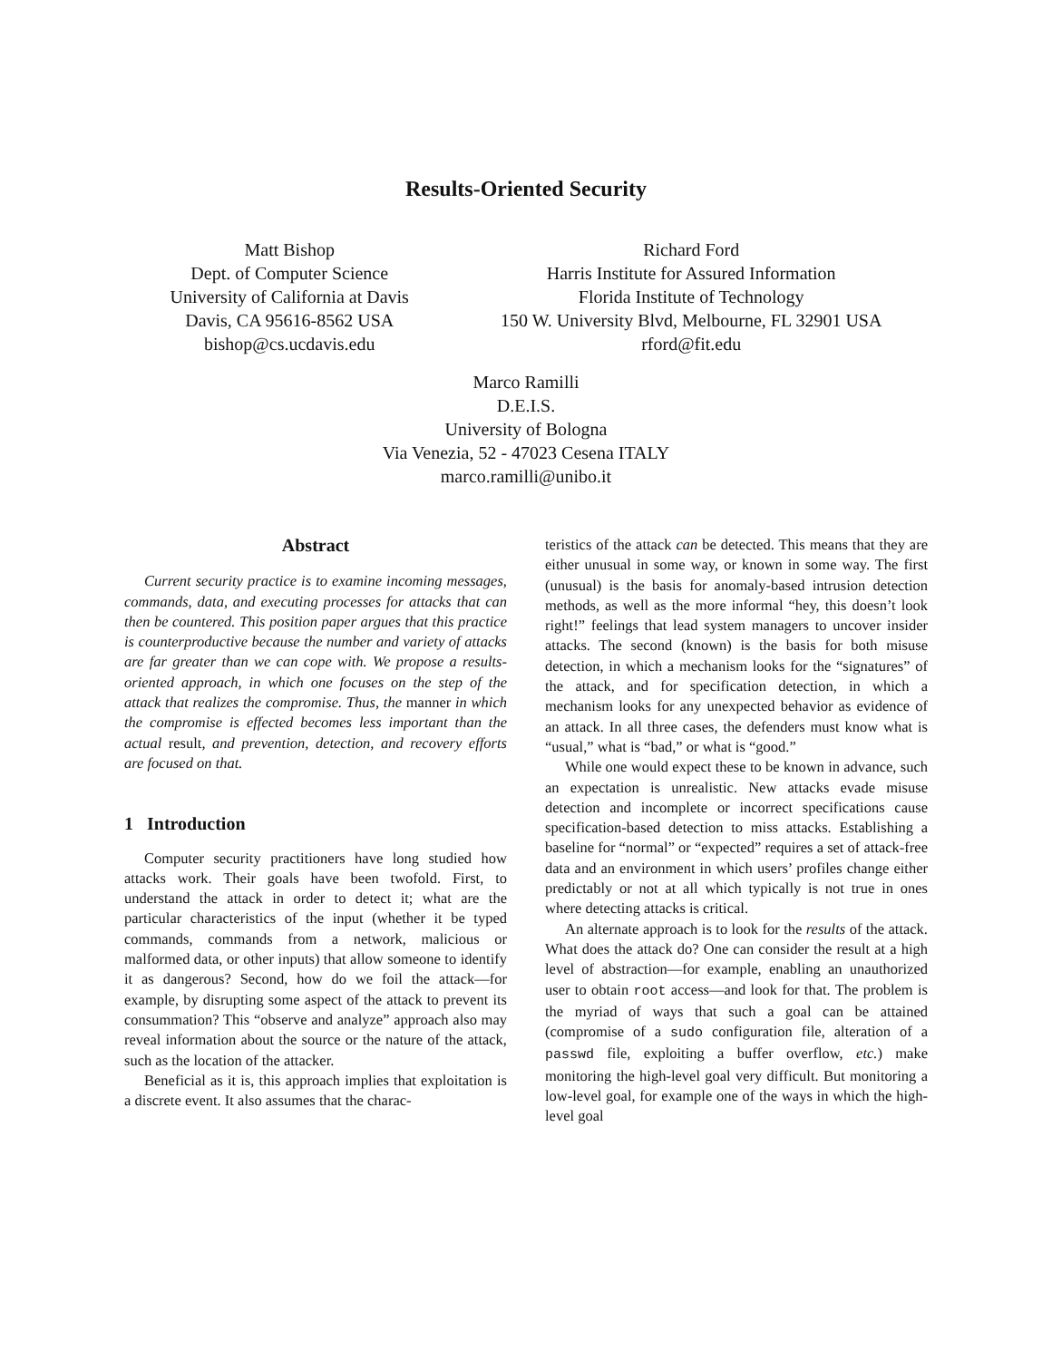Results-Oriented Security
Matt Bishop
Dept. of Computer Science
University of California at Davis
Davis, CA 95616-8562 USA
bishop@cs.ucdavis.edu
Richard Ford
Harris Institute for Assured Information
Florida Institute of Technology
150 W. University Blvd, Melbourne, FL 32901 USA
rford@fit.edu
Marco Ramilli
D.E.I.S.
University of Bologna
Via Venezia, 52 - 47023 Cesena ITALY
marco.ramilli@unibo.it
Abstract
Current security practice is to examine incoming messages, commands, data, and executing processes for attacks that can then be countered. This position paper argues that this practice is counterproductive because the number and variety of attacks are far greater than we can cope with. We propose a results-oriented approach, in which one focuses on the step of the attack that realizes the compromise. Thus, the manner in which the compromise is effected becomes less important than the actual result, and prevention, detection, and recovery efforts are focused on that.
1 Introduction
Computer security practitioners have long studied how attacks work. Their goals have been twofold. First, to understand the attack in order to detect it; what are the particular characteristics of the input (whether it be typed commands, commands from a network, malicious or malformed data, or other inputs) that allow someone to identify it as dangerous? Second, how do we foil the attack—for example, by disrupting some aspect of the attack to prevent its consummation? This “observe and analyze” approach also may reveal information about the source or the nature of the attack, such as the location of the attacker.
Beneficial as it is, this approach implies that exploitation is a discrete event. It also assumes that the charac-
teristics of the attack can be detected. This means that they are either unusual in some way, or known in some way. The first (unusual) is the basis for anomaly-based intrusion detection methods, as well as the more informal “hey, this doesn’t look right!” feelings that lead system managers to uncover insider attacks. The second (known) is the basis for both misuse detection, in which a mechanism looks for the “signatures” of the attack, and for specification detection, in which a mechanism looks for any unexpected behavior as evidence of an attack. In all three cases, the defenders must know what is “usual,” what is “bad,” or what is “good.”
While one would expect these to be known in advance, such an expectation is unrealistic. New attacks evade misuse detection and incomplete or incorrect specifications cause specification-based detection to miss attacks. Establishing a baseline for “normal” or “expected” requires a set of attack-free data and an environment in which users’ profiles change either predictably or not at all which typically is not true in ones where detecting attacks is critical.
An alternate approach is to look for the results of the attack. What does the attack do? One can consider the result at a high level of abstraction—for example, enabling an unauthorized user to obtain root access—and look for that. The problem is the myriad of ways that such a goal can be attained (compromise of a sudo configuration file, alteration of a passwd file, exploiting a buffer overflow, etc.) make monitoring the high-level goal very difficult. But monitoring a low-level goal, for example one of the ways in which the high-level goal